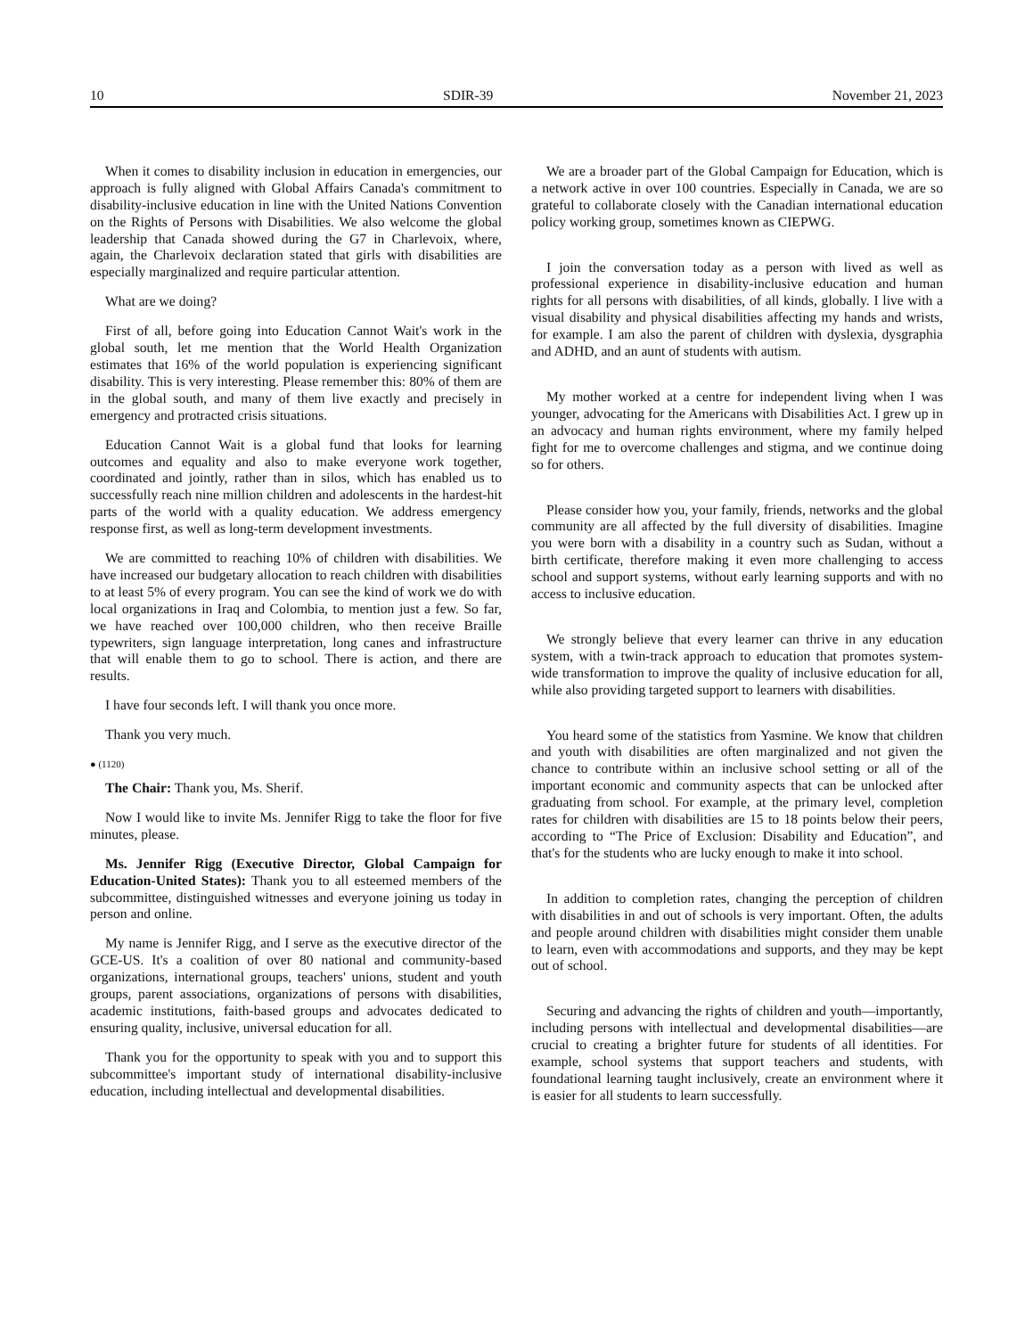10 SDIR-39 November 21, 2023
When it comes to disability inclusion in education in emergencies, our approach is fully aligned with Global Affairs Canada's commitment to disability-inclusive education in line with the United Nations Convention on the Rights of Persons with Disabilities. We also welcome the global leadership that Canada showed during the G7 in Charlevoix, where, again, the Charlevoix declaration stated that girls with disabilities are especially marginalized and require particular attention.
What are we doing?
First of all, before going into Education Cannot Wait's work in the global south, let me mention that the World Health Organization estimates that 16% of the world population is experiencing significant disability. This is very interesting. Please remember this: 80% of them are in the global south, and many of them live exactly and precisely in emergency and protracted crisis situations.
Education Cannot Wait is a global fund that looks for learning outcomes and equality and also to make everyone work together, coordinated and jointly, rather than in silos, which has enabled us to successfully reach nine million children and adolescents in the hardest-hit parts of the world with a quality education. We address emergency response first, as well as long-term development investments.
We are committed to reaching 10% of children with disabilities. We have increased our budgetary allocation to reach children with disabilities to at least 5% of every program. You can see the kind of work we do with local organizations in Iraq and Colombia, to mention just a few. So far, we have reached over 100,000 children, who then receive Braille typewriters, sign language interpretation, long canes and infrastructure that will enable them to go to school. There is action, and there are results.
I have four seconds left. I will thank you once more.
Thank you very much.
● (1120)
The Chair: Thank you, Ms. Sherif.
Now I would like to invite Ms. Jennifer Rigg to take the floor for five minutes, please.
Ms. Jennifer Rigg (Executive Director, Global Campaign for Education-United States): Thank you to all esteemed members of the subcommittee, distinguished witnesses and everyone joining us today in person and online.
My name is Jennifer Rigg, and I serve as the executive director of the GCE-US. It's a coalition of over 80 national and community-based organizations, international groups, teachers' unions, student and youth groups, parent associations, organizations of persons with disabilities, academic institutions, faith-based groups and advocates dedicated to ensuring quality, inclusive, universal education for all.
Thank you for the opportunity to speak with you and to support this subcommittee's important study of international disability-inclusive education, including intellectual and developmental disabilities.
We are a broader part of the Global Campaign for Education, which is a network active in over 100 countries. Especially in Canada, we are so grateful to collaborate closely with the Canadian international education policy working group, sometimes known as CIEPWG.
I join the conversation today as a person with lived as well as professional experience in disability-inclusive education and human rights for all persons with disabilities, of all kinds, globally. I live with a visual disability and physical disabilities affecting my hands and wrists, for example. I am also the parent of children with dyslexia, dysgraphia and ADHD, and an aunt of students with autism.
My mother worked at a centre for independent living when I was younger, advocating for the Americans with Disabilities Act. I grew up in an advocacy and human rights environment, where my family helped fight for me to overcome challenges and stigma, and we continue doing so for others.
Please consider how you, your family, friends, networks and the global community are all affected by the full diversity of disabilities. Imagine you were born with a disability in a country such as Sudan, without a birth certificate, therefore making it even more challenging to access school and support systems, without early learning supports and with no access to inclusive education.
We strongly believe that every learner can thrive in any education system, with a twin-track approach to education that promotes system-wide transformation to improve the quality of inclusive education for all, while also providing targeted support to learners with disabilities.
You heard some of the statistics from Yasmine. We know that children and youth with disabilities are often marginalized and not given the chance to contribute within an inclusive school setting or all of the important economic and community aspects that can be unlocked after graduating from school. For example, at the primary level, completion rates for children with disabilities are 15 to 18 points below their peers, according to “The Price of Exclusion: Disability and Education”, and that's for the students who are lucky enough to make it into school.
In addition to completion rates, changing the perception of children with disabilities in and out of schools is very important. Often, the adults and people around children with disabilities might consider them unable to learn, even with accommodations and supports, and they may be kept out of school.
Securing and advancing the rights of children and youth—importantly, including persons with intellectual and developmental disabilities—are crucial to creating a brighter future for students of all identities. For example, school systems that support teachers and students, with foundational learning taught inclusively, create an environment where it is easier for all students to learn successfully.